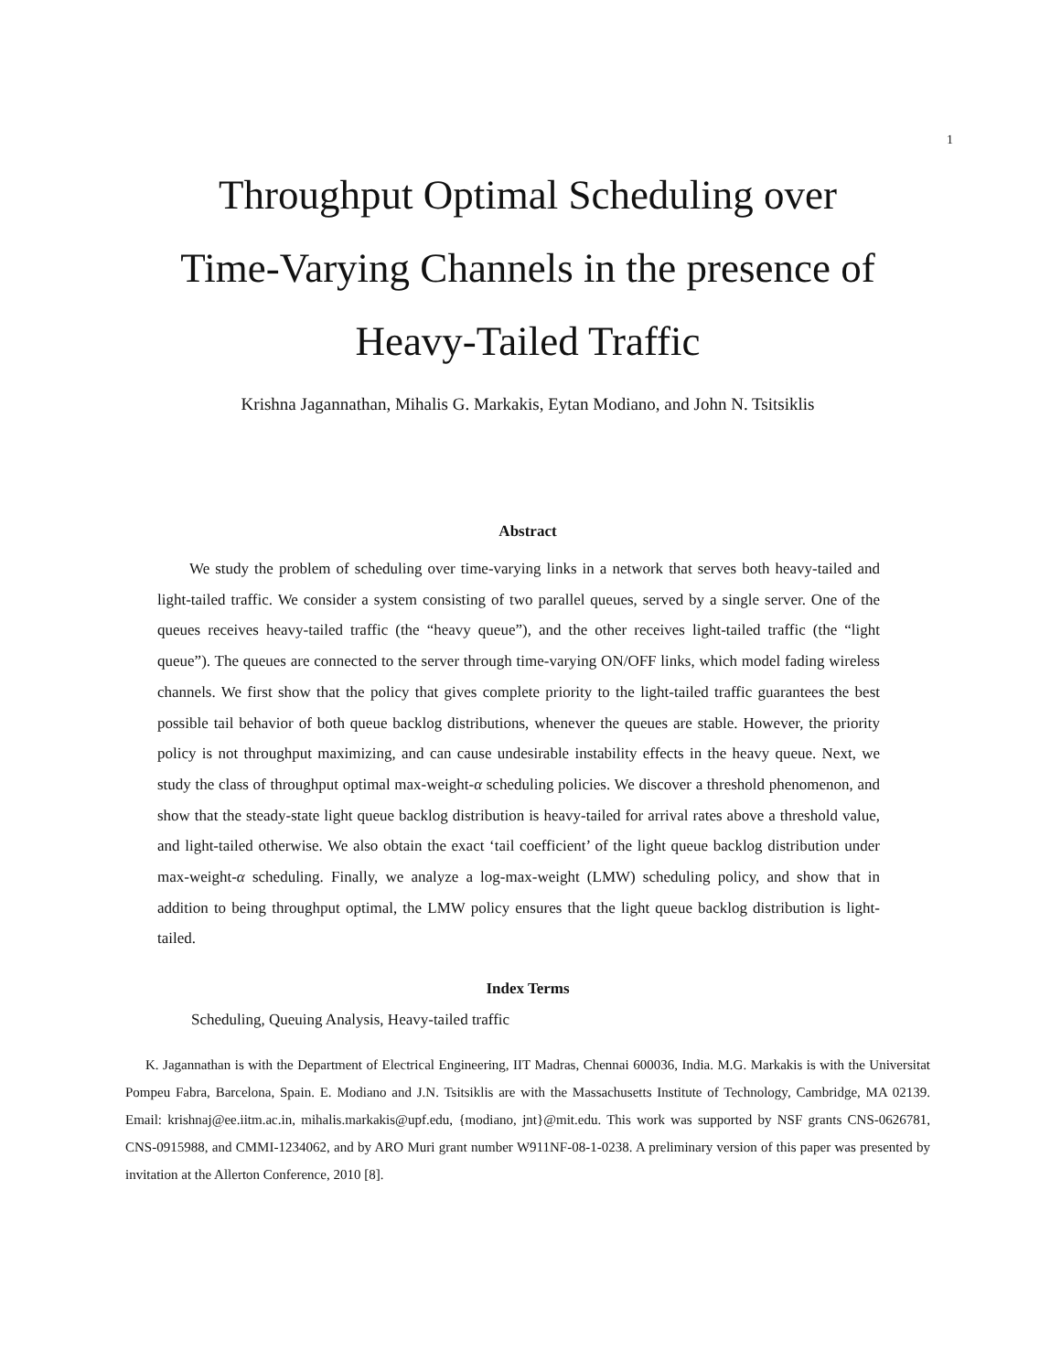1
Throughput Optimal Scheduling over
Time-Varying Channels in the presence of
Heavy-Tailed Traffic
Krishna Jagannathan, Mihalis G. Markakis, Eytan Modiano, and John N. Tsitsiklis
Abstract
We study the problem of scheduling over time-varying links in a network that serves both heavy-tailed and light-tailed traffic. We consider a system consisting of two parallel queues, served by a single server. One of the queues receives heavy-tailed traffic (the “heavy queue”), and the other receives light-tailed traffic (the “light queue”). The queues are connected to the server through time-varying ON/OFF links, which model fading wireless channels. We first show that the policy that gives complete priority to the light-tailed traffic guarantees the best possible tail behavior of both queue backlog distributions, whenever the queues are stable. However, the priority policy is not throughput maximizing, and can cause undesirable instability effects in the heavy queue. Next, we study the class of throughput optimal max-weight-α scheduling policies. We discover a threshold phenomenon, and show that the steady-state light queue backlog distribution is heavy-tailed for arrival rates above a threshold value, and light-tailed otherwise. We also obtain the exact ‘tail coefficient’ of the light queue backlog distribution under max-weight-α scheduling. Finally, we analyze a log-max-weight (LMW) scheduling policy, and show that in addition to being throughput optimal, the LMW policy ensures that the light queue backlog distribution is light-tailed.
Index Terms
Scheduling, Queuing Analysis, Heavy-tailed traffic
K. Jagannathan is with the Department of Electrical Engineering, IIT Madras, Chennai 600036, India. M.G. Markakis is with the Universitat Pompeu Fabra, Barcelona, Spain. E. Modiano and J.N. Tsitsiklis are with the Massachusetts Institute of Technology, Cambridge, MA 02139. Email: krishnaj@ee.iitm.ac.in, mihalis.markakis@upf.edu, {modiano, jnt}@mit.edu. This work was supported by NSF grants CNS-0626781, CNS-0915988, and CMMI-1234062, and by ARO Muri grant number W911NF-08-1-0238. A preliminary version of this paper was presented by invitation at the Allerton Conference, 2010 [8].